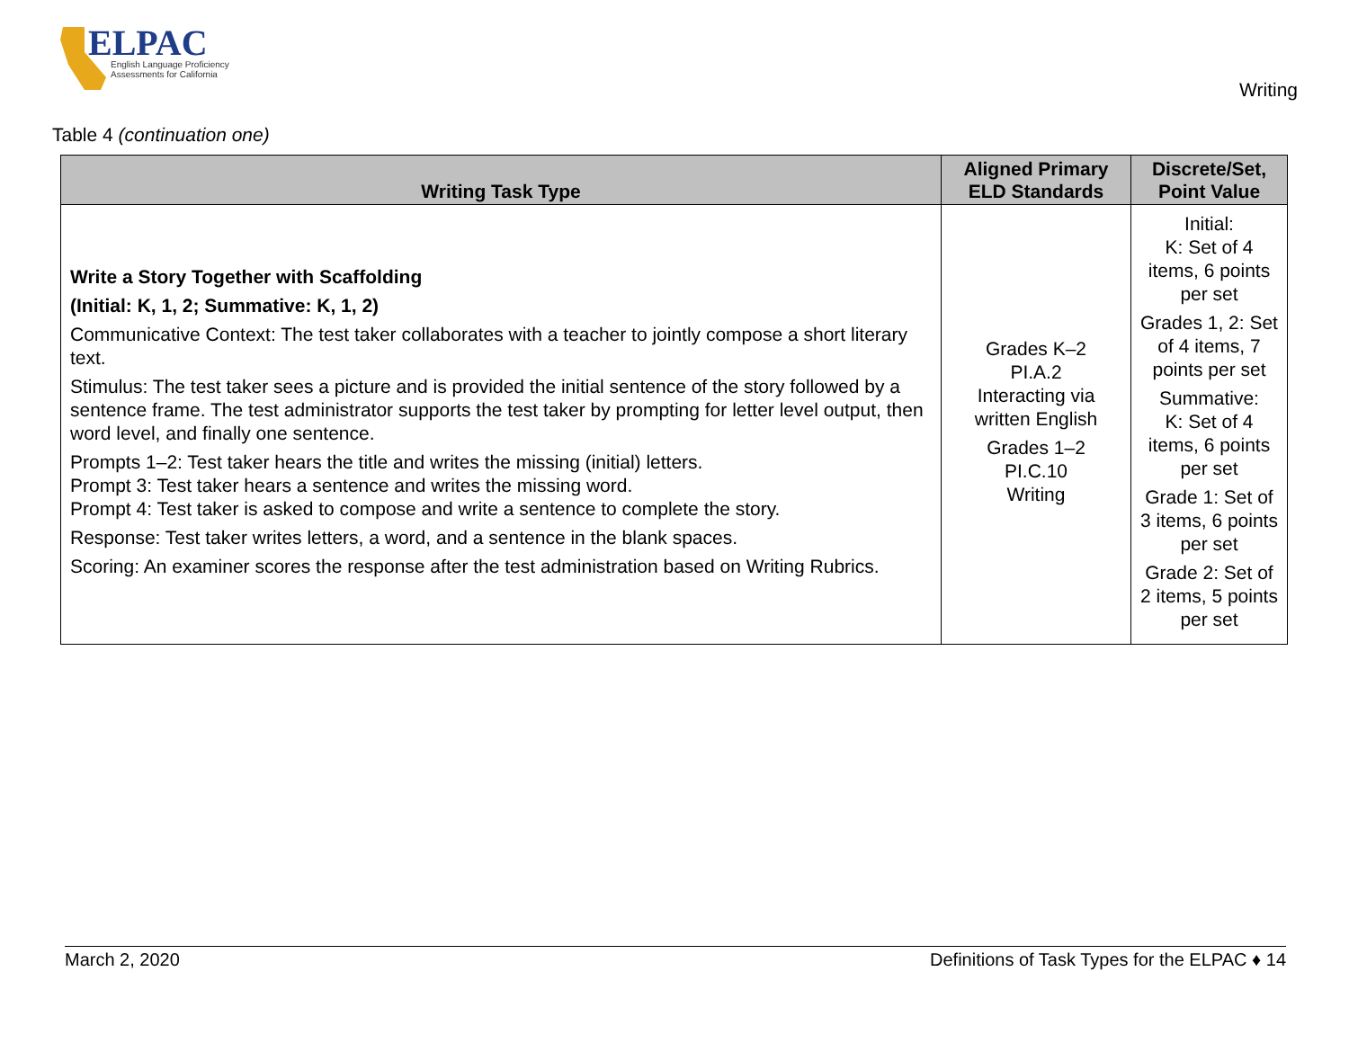ELPAC
English Language Proficiency
Assessments for California
Writing
Table 4 (continuation one)
| Writing Task Type | Aligned Primary ELD Standards | Discrete/Set, Point Value |
| --- | --- | --- |
| Write a Story Together with Scaffolding (Initial: K, 1, 2; Summative: K, 1, 2) Communicative Context: The test taker collaborates with a teacher to jointly compose a short literary text. Stimulus: The test taker sees a picture and is provided the initial sentence of the story followed by a sentence frame. The test administrator supports the test taker by prompting for letter level output, then word level, and finally one sentence. Prompts 1–2: Test taker hears the title and writes the missing (initial) letters. Prompt 3: Test taker hears a sentence and writes the missing word. Prompt 4: Test taker is asked to compose and write a sentence to complete the story. Response: Test taker writes letters, a word, and a sentence in the blank spaces. Scoring: An examiner scores the response after the test administration based on Writing Rubrics. | Grades K–2 PI.A.2 Interacting via written English Grades 1–2 PI.C.10 Writing | Initial: K: Set of 4 items, 6 points per set Grades 1, 2: Set of 4 items, 7 points per set Summative: K: Set of 4 items, 6 points per set Grade 1: Set of 3 items, 6 points per set Grade 2: Set of 2 items, 5 points per set |
March 2, 2020 Definitions of Task Types for the ELPAC ♦ 14